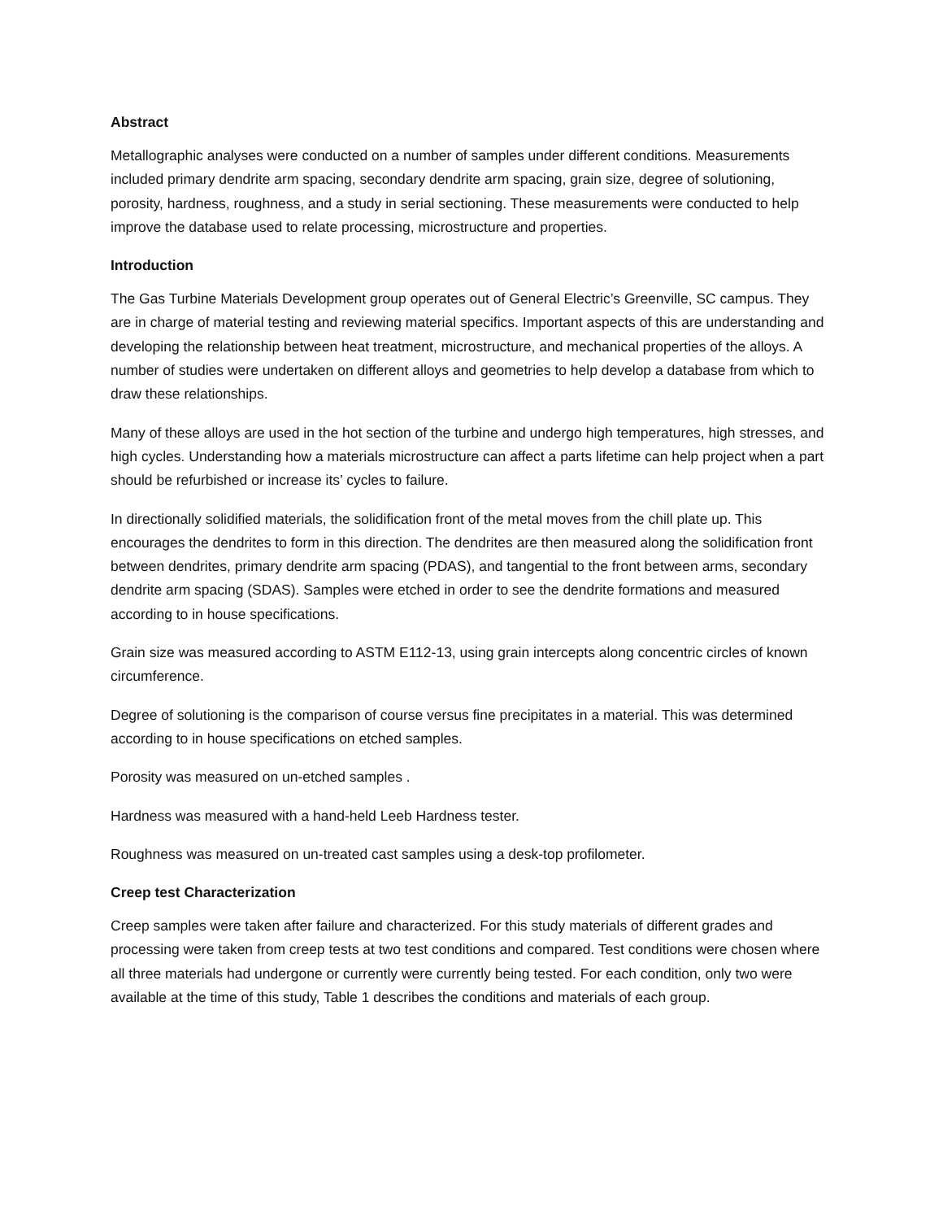Abstract
Metallographic analyses were conducted on a number of samples under different conditions. Measurements included primary dendrite arm spacing, secondary dendrite arm spacing, grain size, degree of solutioning, porosity, hardness, roughness, and a study in serial sectioning. These measurements were conducted to help improve the database used to relate processing, microstructure and properties.
Introduction
The Gas Turbine Materials Development group operates out of General Electric’s Greenville, SC campus. They are in charge of material testing and reviewing material specifics. Important aspects of this are understanding and developing the relationship between heat treatment, microstructure, and mechanical properties of the alloys. A number of studies were undertaken on different alloys and geometries to help develop a database from which to draw these relationships.
Many of these alloys are used in the hot section of the turbine and undergo high temperatures, high stresses, and high cycles. Understanding how a materials microstructure can affect a parts lifetime can help project when a part should be refurbished or increase its’ cycles to failure.
In directionally solidified materials, the solidification front of the metal moves from the chill plate up. This encourages the dendrites to form in this direction. The dendrites are then measured along the solidification front between dendrites, primary dendrite arm spacing (PDAS), and tangential to the front between arms, secondary dendrite arm spacing (SDAS). Samples were etched in order to see the dendrite formations and measured according to in house specifications.
Grain size was measured according to ASTM E112-13, using grain intercepts along concentric circles of known circumference.
Degree of solutioning is the comparison of course versus fine precipitates in a material. This was determined according to in house specifications on etched samples.
Porosity was measured on un-etched samples .
Hardness was measured with a hand-held Leeb Hardness tester.
Roughness was measured on un-treated cast samples using a desk-top profilometer.
Creep test Characterization
Creep samples were taken after failure and characterized. For this study materials of different grades and processing were taken from creep tests at two test conditions and compared. Test conditions were chosen where all three materials had undergone or currently were currently being tested. For each condition, only two were available at the time of this study, Table 1 describes the conditions and materials of each group.